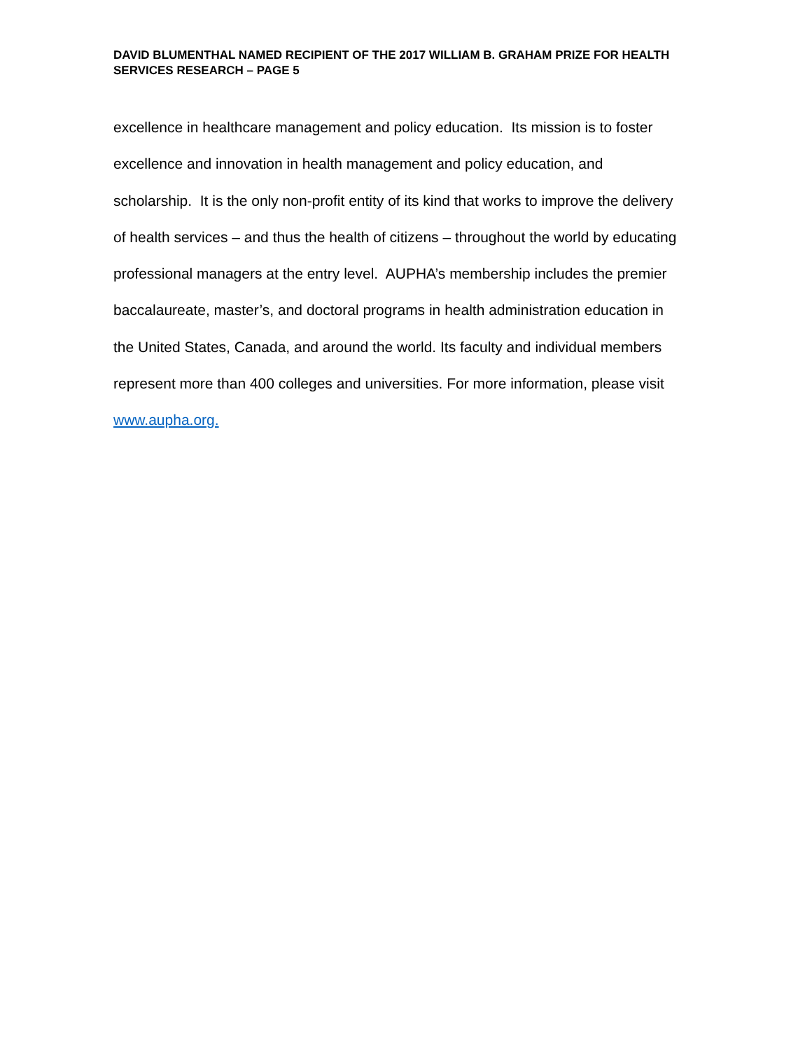DAVID BLUMENTHAL NAMED RECIPIENT OF THE 2017 WILLIAM B. GRAHAM PRIZE FOR HEALTH SERVICES RESEARCH – PAGE 5
excellence in healthcare management and policy education. Its mission is to foster excellence and innovation in health management and policy education, and scholarship. It is the only non-profit entity of its kind that works to improve the delivery of health services – and thus the health of citizens – throughout the world by educating professional managers at the entry level. AUPHA’s membership includes the premier baccalaureate, master’s, and doctoral programs in health administration education in the United States, Canada, and around the world. Its faculty and individual members represent more than 400 colleges and universities. For more information, please visit www.aupha.org.